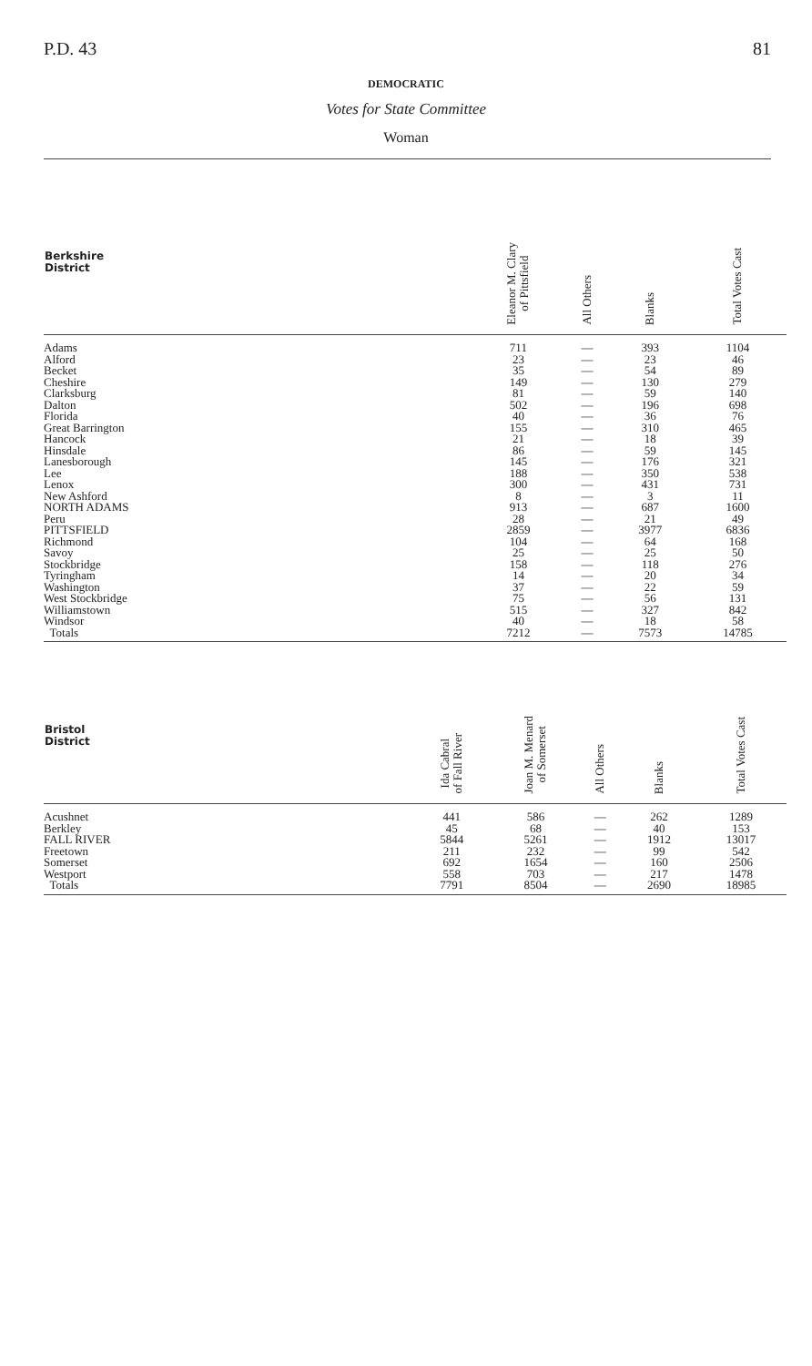P.D. 43 81
DEMOCRATIC
Votes for State Committee
Woman
| Berkshire District | Eleanor M. Clary of Pittsfield | All Others | Blanks | Total Votes Cast |
| --- | --- | --- | --- | --- |
| Adams | 711 | — | 393 | 1104 |
| Alford | 23 | — | 23 | 46 |
| Becket | 35 | — | 54 | 89 |
| Cheshire | 149 | — | 130 | 279 |
| Clarksburg | 81 | — | 59 | 140 |
| Dalton | 502 | — | 196 | 698 |
| Florida | 40 | — | 36 | 76 |
| Great Barrington | 155 | — | 310 | 465 |
| Hancock | 21 | — | 18 | 39 |
| Hinsdale | 86 | — | 59 | 145 |
| Lanesborough | 145 | — | 176 | 321 |
| Lee | 188 | — | 350 | 538 |
| Lenox | 300 | — | 431 | 731 |
| New Ashford | 8 | — | 3 | 11 |
| NORTH ADAMS | 913 | — | 687 | 1600 |
| Peru | 28 | — | 21 | 49 |
| PITTSFIELD | 2859 | — | 3977 | 6836 |
| Richmond | 104 | — | 64 | 168 |
| Savoy | 25 | — | 25 | 50 |
| Stockbridge | 158 | — | 118 | 276 |
| Tyringham | 14 | — | 20 | 34 |
| Washington | 37 | — | 22 | 59 |
| West Stockbridge | 75 | — | 56 | 131 |
| Williamstown | 515 | — | 327 | 842 |
| Windsor | 40 | — | 18 | 58 |
| Totals | 7212 | — | 7573 | 14785 |
| Bristol District | Ida Cabral of Fall River | Joan M. Menard of Somerset | All Others | Blanks | Total Votes Cast |
| --- | --- | --- | --- | --- | --- |
| Acushnet | 441 | 586 | — | 262 | 1289 |
| Berkley | 45 | 68 | — | 40 | 153 |
| FALL RIVER | 5844 | 5261 | — | 1912 | 13017 |
| Freetown | 211 | 232 | — | 99 | 542 |
| Somerset | 692 | 1654 | — | 160 | 2506 |
| Westport | 558 | 703 | — | 217 | 1478 |
| Totals | 7791 | 8504 | — | 2690 | 18985 |